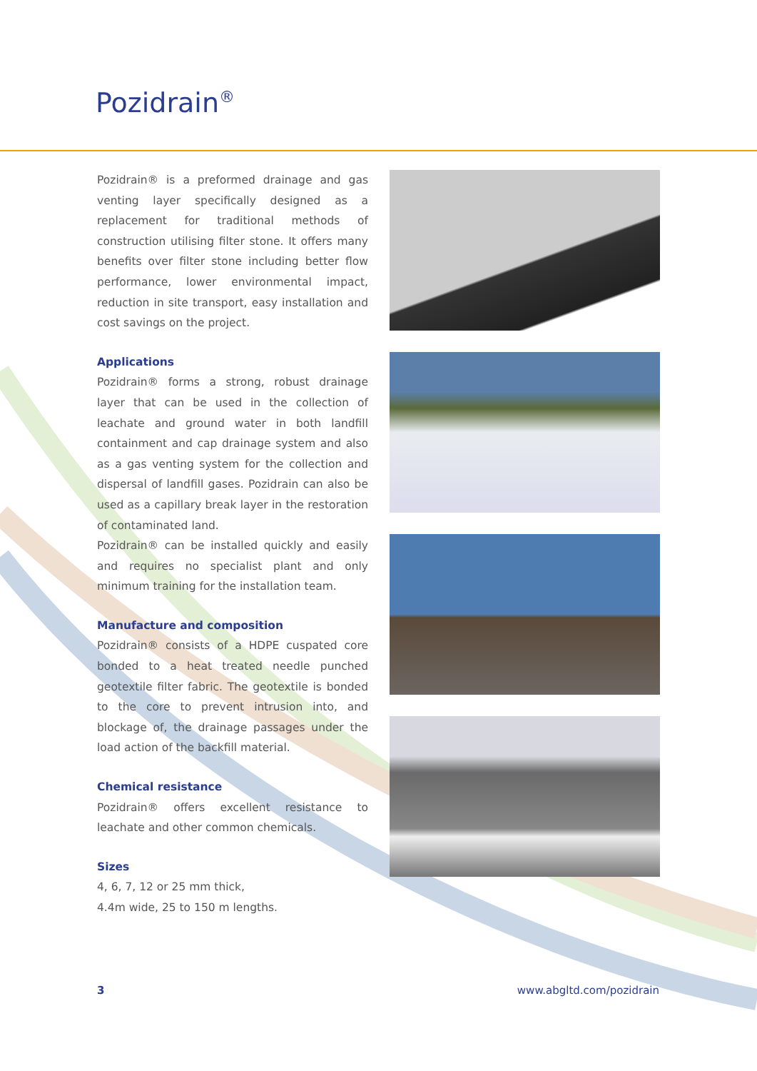Pozidrain<sup>®</sup>
Pozidrain® is a preformed drainage and gas venting layer specifically designed as a replacement for traditional methods of construction utilising filter stone. It offers many benefits over filter stone including better flow performance, lower environmental impact, reduction in site transport, easy installation and cost savings on the project.
Applications
Pozidrain® forms a strong, robust drainage layer that can be used in the collection of leachate and ground water in both landfill containment and cap drainage system and also as a gas venting system for the collection and dispersal of landfill gases. Pozidrain can also be used as a capillary break layer in the restoration of contaminated land.
Pozidrain® can be installed quickly and easily and requires no specialist plant and only minimum training for the installation team.
Manufacture and composition
Pozidrain® consists of a HDPE cuspated core bonded to a heat treated needle punched geotextile filter fabric. The geotextile is bonded to the core to prevent intrusion into, and blockage of, the drainage passages under the load action of the backfill material.
Chemical resistance
Pozidrain® offers excellent resistance to leachate and other common chemicals.
Sizes
4, 6, 7, 12 or 25 mm thick,
4.4m wide, 25 to 150 m lengths.
3 www.abgltd.com/pozidrain